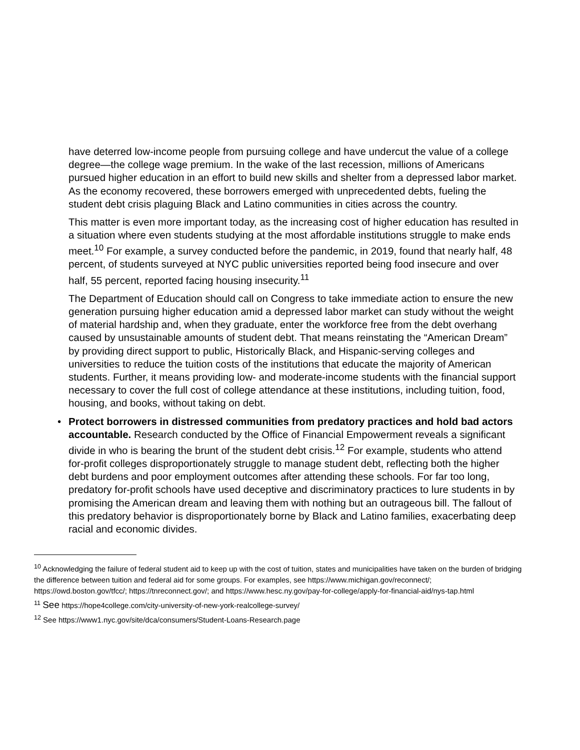have deterred low-income people from pursuing college and have undercut the value of a college degree—the college wage premium. In the wake of the last recession, millions of Americans pursued higher education in an effort to build new skills and shelter from a depressed labor market. As the economy recovered, these borrowers emerged with unprecedented debts, fueling the student debt crisis plaguing Black and Latino communities in cities across the country.
This matter is even more important today, as the increasing cost of higher education has resulted in a situation where even students studying at the most affordable institutions struggle to make ends meet.<sup>10</sup> For example, a survey conducted before the pandemic, in 2019, found that nearly half, 48 percent, of students surveyed at NYC public universities reported being food insecure and over half, 55 percent, reported facing housing insecurity.<sup>11</sup>
The Department of Education should call on Congress to take immediate action to ensure the new generation pursuing higher education amid a depressed labor market can study without the weight of material hardship and, when they graduate, enter the workforce free from the debt overhang caused by unsustainable amounts of student debt. That means reinstating the “American Dream” by providing direct support to public, Historically Black, and Hispanic-serving colleges and universities to reduce the tuition costs of the institutions that educate the majority of American students. Further, it means providing low- and moderate-income students with the financial support necessary to cover the full cost of college attendance at these institutions, including tuition, food, housing, and books, without taking on debt.
• Protect borrowers in distressed communities from predatory practices and hold bad actors accountable. Research conducted by the Office of Financial Empowerment reveals a significant divide in who is bearing the brunt of the student debt crisis.<sup>12</sup> For example, students who attend for-profit colleges disproportionately struggle to manage student debt, reflecting both the higher debt burdens and poor employment outcomes after attending these schools. For far too long, predatory for-profit schools have used deceptive and discriminatory practices to lure students in by promising the American dream and leaving them with nothing but an outrageous bill. The fallout of this predatory behavior is disproportionately borne by Black and Latino families, exacerbating deep racial and economic divides.
<sup>10</sup> Acknowledging the failure of federal student aid to keep up with the cost of tuition, states and municipalities have taken on the burden of bridging the difference between tuition and federal aid for some groups. For examples, see https://www.michigan.gov/reconnect/; https://owd.boston.gov/tfcc/; https://tnreconnect.gov/; and https://www.hesc.ny.gov/pay-for-college/apply-for-financial-aid/nys-tap.html
<sup>11</sup> See https://hope4college.com/city-university-of-new-york-realcollege-survey/
<sup>12</sup> See https://www1.nyc.gov/site/dca/consumers/Student-Loans-Research.page